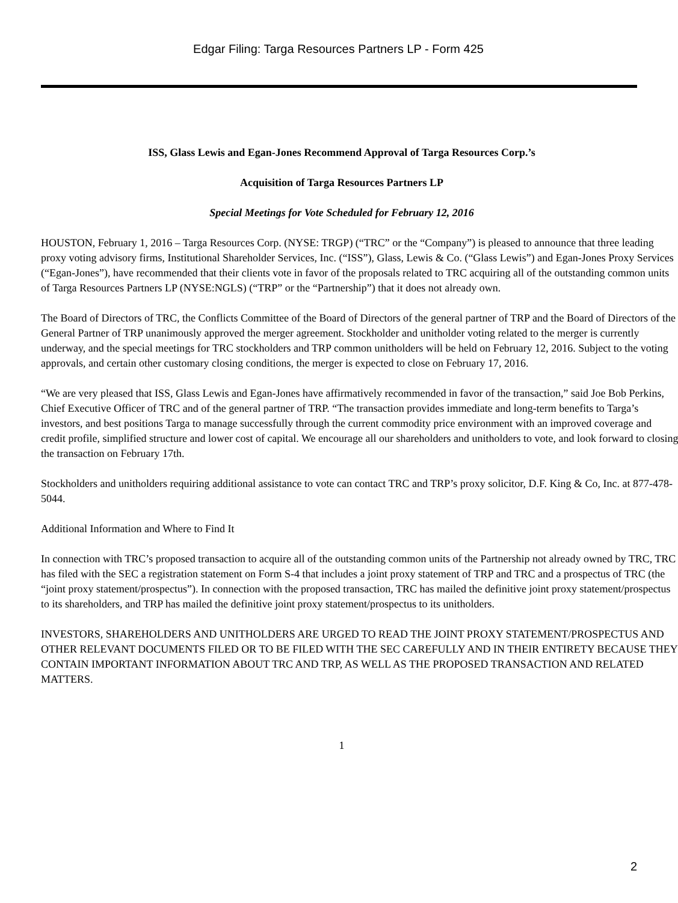Edgar Filing: Targa Resources Partners LP - Form 425
ISS, Glass Lewis and Egan-Jones Recommend Approval of Targa Resources Corp.’s
Acquisition of Targa Resources Partners LP
Special Meetings for Vote Scheduled for February 12, 2016
HOUSTON, February 1, 2016 – Targa Resources Corp. (NYSE: TRGP) (“TRC” or the “Company”) is pleased to announce that three leading proxy voting advisory firms, Institutional Shareholder Services, Inc. (“ISS”), Glass, Lewis & Co. (“Glass Lewis”) and Egan-Jones Proxy Services (“Egan-Jones”), have recommended that their clients vote in favor of the proposals related to TRC acquiring all of the outstanding common units of Targa Resources Partners LP (NYSE:NGLS) (“TRP” or the “Partnership”) that it does not already own.
The Board of Directors of TRC, the Conflicts Committee of the Board of Directors of the general partner of TRP and the Board of Directors of the General Partner of TRP unanimously approved the merger agreement. Stockholder and unitholder voting related to the merger is currently underway, and the special meetings for TRC stockholders and TRP common unitholders will be held on February 12, 2016. Subject to the voting approvals, and certain other customary closing conditions, the merger is expected to close on February 17, 2016.
“We are very pleased that ISS, Glass Lewis and Egan-Jones have affirmatively recommended in favor of the transaction,” said Joe Bob Perkins, Chief Executive Officer of TRC and of the general partner of TRP. “The transaction provides immediate and long-term benefits to Targa’s investors, and best positions Targa to manage successfully through the current commodity price environment with an improved coverage and credit profile, simplified structure and lower cost of capital. We encourage all our shareholders and unitholders to vote, and look forward to closing the transaction on February 17th.
Stockholders and unitholders requiring additional assistance to vote can contact TRC and TRP’s proxy solicitor, D.F. King & Co, Inc. at 877-478-5044.
Additional Information and Where to Find It
In connection with TRC’s proposed transaction to acquire all of the outstanding common units of the Partnership not already owned by TRC, TRC has filed with the SEC a registration statement on Form S-4 that includes a joint proxy statement of TRP and TRC and a prospectus of TRC (the “joint proxy statement/prospectus”). In connection with the proposed transaction, TRC has mailed the definitive joint proxy statement/prospectus to its shareholders, and TRP has mailed the definitive joint proxy statement/prospectus to its unitholders.
INVESTORS, SHAREHOLDERS AND UNITHOLDERS ARE URGED TO READ THE JOINT PROXY STATEMENT/PROSPECTUS AND OTHER RELEVANT DOCUMENTS FILED OR TO BE FILED WITH THE SEC CAREFULLY AND IN THEIR ENTIRETY BECAUSE THEY CONTAIN IMPORTANT INFORMATION ABOUT TRC AND TRP, AS WELL AS THE PROPOSED TRANSACTION AND RELATED MATTERS.
1
2